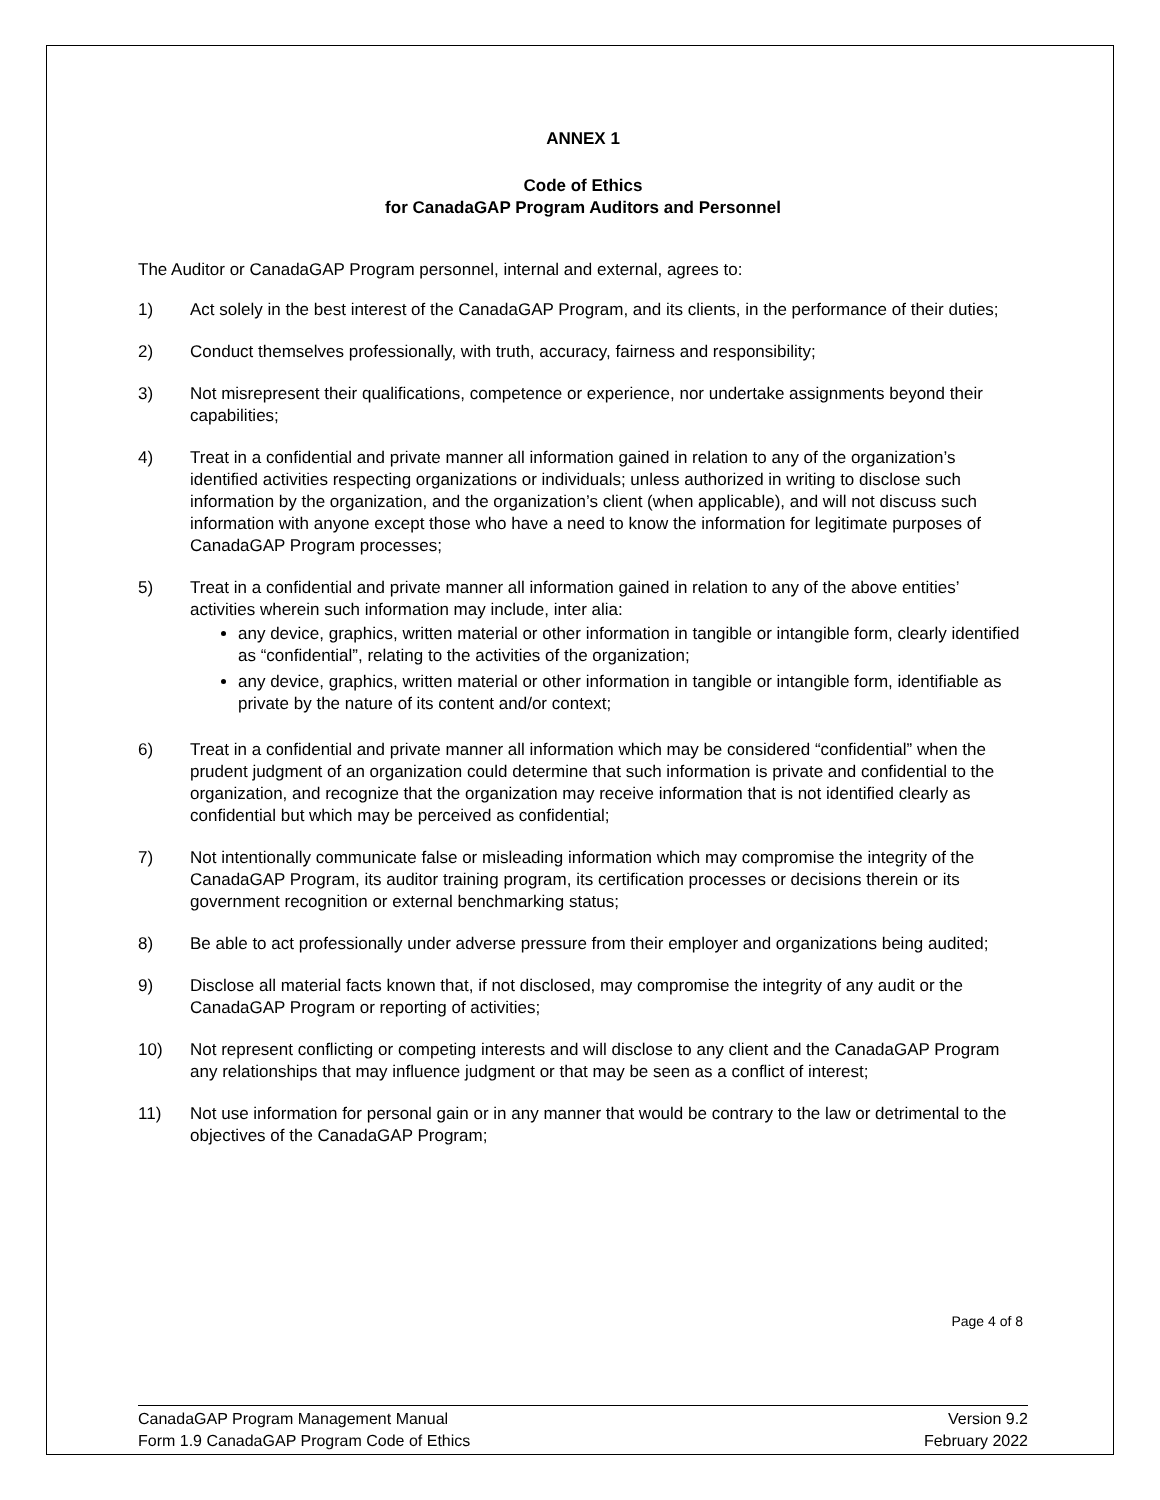ANNEX 1
Code of Ethics
for CanadaGAP Program Auditors and Personnel
The Auditor or CanadaGAP Program personnel, internal and external, agrees to:
1) Act solely in the best interest of the CanadaGAP Program, and its clients, in the performance of their duties;
2) Conduct themselves professionally, with truth, accuracy, fairness and responsibility;
3) Not misrepresent their qualifications, competence or experience, nor undertake assignments beyond their capabilities;
4) Treat in a confidential and private manner all information gained in relation to any of the organization’s identified activities respecting organizations or individuals; unless authorized in writing to disclose such information by the organization, and the organization’s client (when applicable), and will not discuss such information with anyone except those who have a need to know the information for legitimate purposes of CanadaGAP Program processes;
5) Treat in a confidential and private manner all information gained in relation to any of the above entities’ activities wherein such information may include, inter alia:
any device, graphics, written material or other information in tangible or intangible form, clearly identified as “confidential”, relating to the activities of the organization;
any device, graphics, written material or other information in tangible or intangible form, identifiable as private by the nature of its content and/or context;
6) Treat in a confidential and private manner all information which may be considered “confidential” when the prudent judgment of an organization could determine that such information is private and confidential to the organization, and recognize that the organization may receive information that is not identified clearly as confidential but which may be perceived as confidential;
7) Not intentionally communicate false or misleading information which may compromise the integrity of the CanadaGAP Program, its auditor training program, its certification processes or decisions therein or its government recognition or external benchmarking status;
8) Be able to act professionally under adverse pressure from their employer and organizations being audited;
9) Disclose all material facts known that, if not disclosed, may compromise the integrity of any audit or the CanadaGAP Program or reporting of activities;
10) Not represent conflicting or competing interests and will disclose to any client and the CanadaGAP Program any relationships that may influence judgment or that may be seen as a conflict of interest;
11) Not use information for personal gain or in any manner that would be contrary to the law or detrimental to the objectives of the CanadaGAP Program;
Page 4 of 8
CanadaGAP Program Management Manual
Form 1.9 CanadaGAP Program Code of Ethics
Version 9.2
February 2022